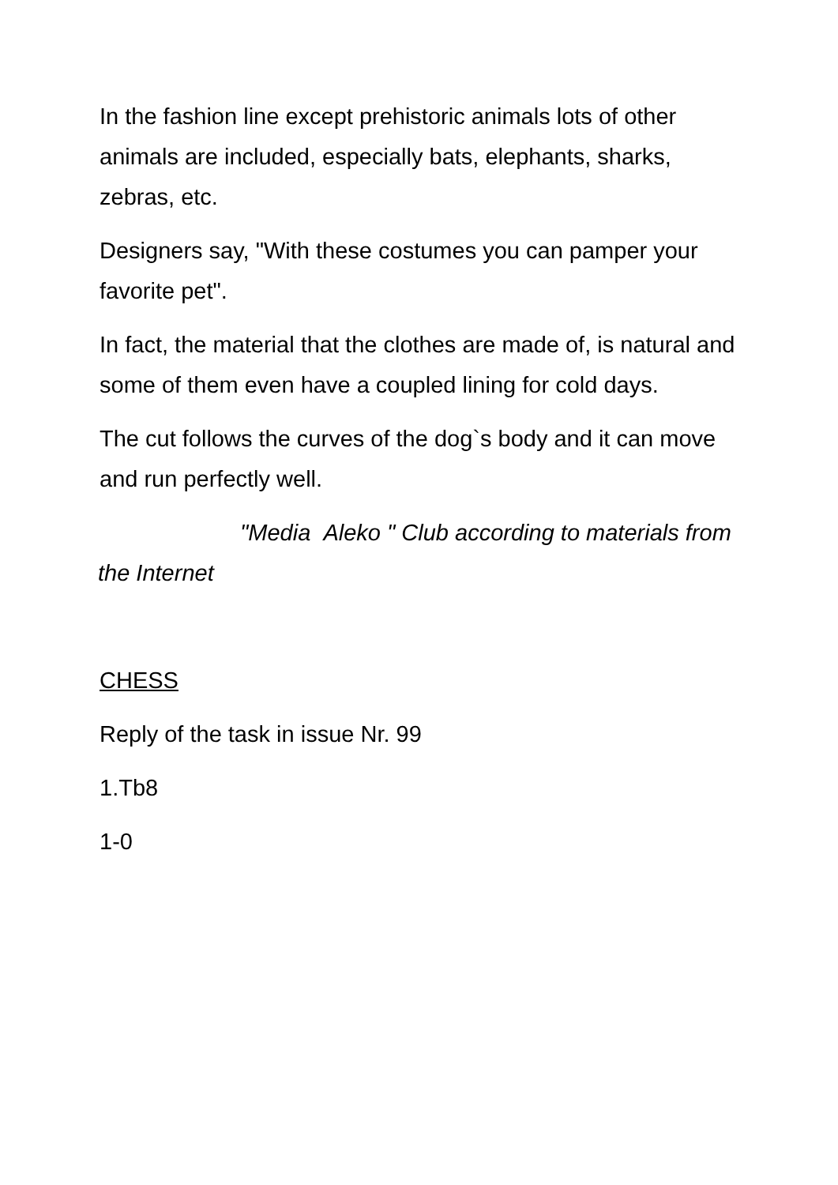In the fashion line except prehistoric animals lots of other animals are included, especially bats, elephants, sharks, zebras, etc.
Designers say, "With these costumes you can pamper your favorite pet".
In fact, the material that the clothes are made of, is natural and some of them even have a coupled lining for cold days.
The cut follows the curves of the dog`s body and it can move and run perfectly well.
"Media Aleko " Club according to materials from the Internet
CHESS
Reply of the task in issue Nr. 99
1.Tb8
1-0